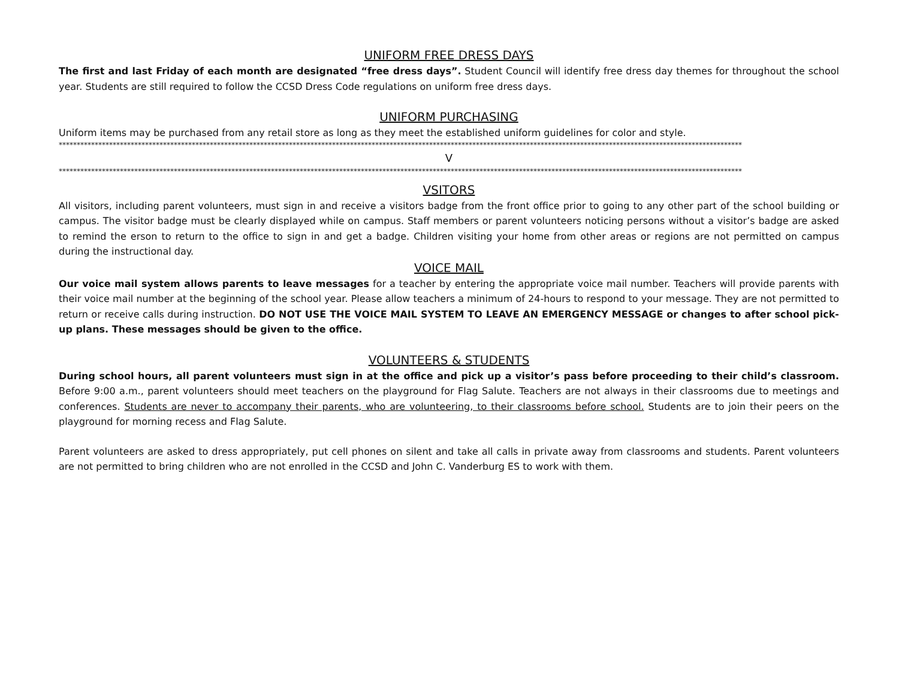UNIFORM FREE DRESS DAYS
The first and last Friday of each month are designated “free dress days”. Student Council will identify free dress day themes for throughout the school year. Students are still required to follow the CCSD Dress Code regulations on uniform free dress days.
UNIFORM PURCHASING
Uniform items may be purchased from any retail store as long as they meet the established uniform guidelines for color and style.
**********************************************************************************************************************************************************************************************
V
**********************************************************************************************************************************************************************************************
VSITORS
All visitors, including parent volunteers, must sign in and receive a visitors badge from the front office prior to going to any other part of the school building or campus. The visitor badge must be clearly displayed while on campus. Staff members or parent volunteers noticing persons without a visitor’s badge are asked to remind the erson to return to the office to sign in and get a badge. Children visiting your home from other areas or regions are not permitted on campus during the instructional day.
VOICE MAIL
Our voice mail system allows parents to leave messages for a teacher by entering the appropriate voice mail number. Teachers will provide parents with their voice mail number at the beginning of the school year. Please allow teachers a minimum of 24-hours to respond to your message. They are not permitted to return or receive calls during instruction. DO NOT USE THE VOICE MAIL SYSTEM TO LEAVE AN EMERGENCY MESSAGE or changes to after school pick-up plans. These messages should be given to the office.
VOLUNTEERS & STUDENTS
During school hours, all parent volunteers must sign in at the office and pick up a visitor’s pass before proceeding to their child’s classroom. Before 9:00 a.m., parent volunteers should meet teachers on the playground for Flag Salute. Teachers are not always in their classrooms due to meetings and conferences. Students are never to accompany their parents, who are volunteering, to their classrooms before school. Students are to join their peers on the playground for morning recess and Flag Salute.
Parent volunteers are asked to dress appropriately, put cell phones on silent and take all calls in private away from classrooms and students. Parent volunteers are not permitted to bring children who are not enrolled in the CCSD and John C. Vanderburg ES to work with them.